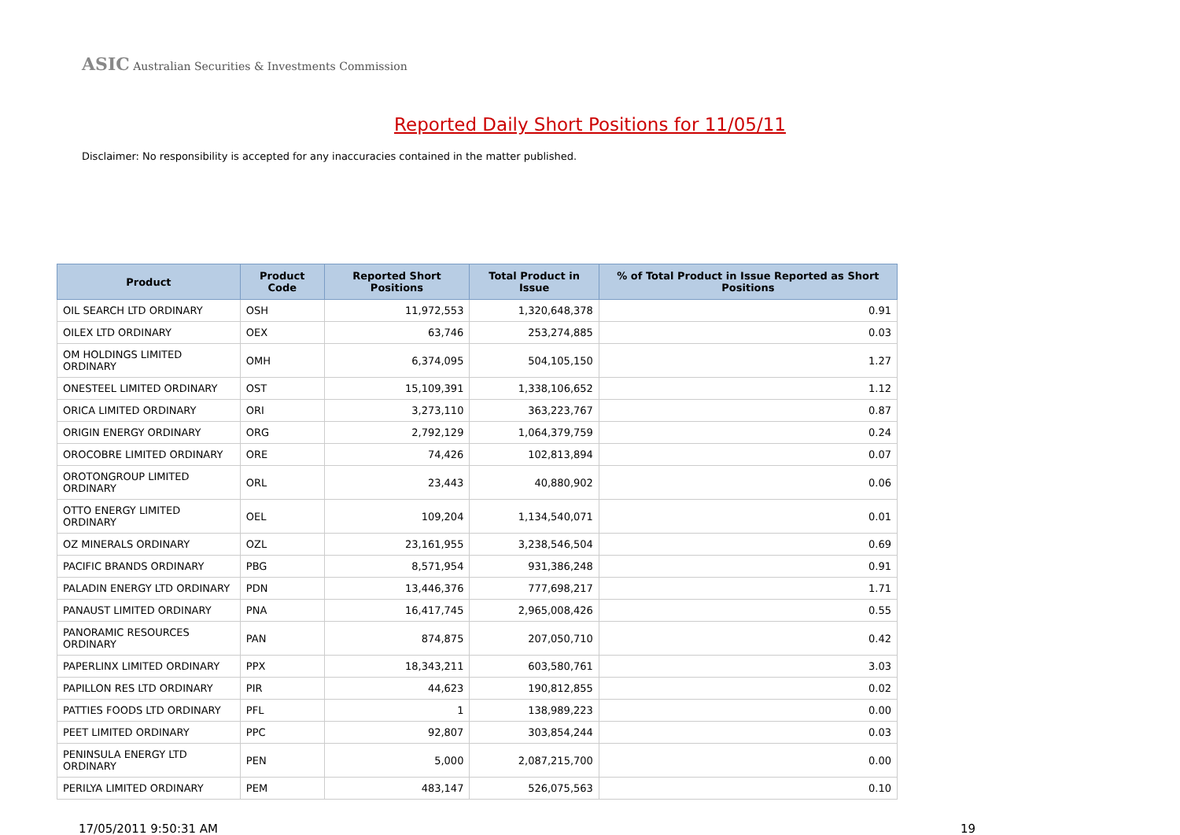ASIC Australian Securities & Investments Commission
Reported Daily Short Positions for 11/05/11
Disclaimer: No responsibility is accepted for any inaccuracies contained in the matter published.
| Product | Product Code | Reported Short Positions | Total Product in Issue | % of Total Product in Issue Reported as Short Positions |
| --- | --- | --- | --- | --- |
| OIL SEARCH LTD ORDINARY | OSH | 11,972,553 | 1,320,648,378 | 0.91 |
| OILEX LTD ORDINARY | OEX | 63,746 | 253,274,885 | 0.03 |
| OM HOLDINGS LIMITED ORDINARY | OMH | 6,374,095 | 504,105,150 | 1.27 |
| ONESTEEL LIMITED ORDINARY | OST | 15,109,391 | 1,338,106,652 | 1.12 |
| ORICA LIMITED ORDINARY | ORI | 3,273,110 | 363,223,767 | 0.87 |
| ORIGIN ENERGY ORDINARY | ORG | 2,792,129 | 1,064,379,759 | 0.24 |
| OROCOBRE LIMITED ORDINARY | ORE | 74,426 | 102,813,894 | 0.07 |
| OROTONGROUP LIMITED ORDINARY | ORL | 23,443 | 40,880,902 | 0.06 |
| OTTO ENERGY LIMITED ORDINARY | OEL | 109,204 | 1,134,540,071 | 0.01 |
| OZ MINERALS ORDINARY | OZL | 23,161,955 | 3,238,546,504 | 0.69 |
| PACIFIC BRANDS ORDINARY | PBG | 8,571,954 | 931,386,248 | 0.91 |
| PALADIN ENERGY LTD ORDINARY | PDN | 13,446,376 | 777,698,217 | 1.71 |
| PANAUST LIMITED ORDINARY | PNA | 16,417,745 | 2,965,008,426 | 0.55 |
| PANORAMIC RESOURCES ORDINARY | PAN | 874,875 | 207,050,710 | 0.42 |
| PAPERLINX LIMITED ORDINARY | PPX | 18,343,211 | 603,580,761 | 3.03 |
| PAPILLON RES LTD ORDINARY | PIR | 44,623 | 190,812,855 | 0.02 |
| PATTIES FOODS LTD ORDINARY | PFL | 1 | 138,989,223 | 0.00 |
| PEET LIMITED ORDINARY | PPC | 92,807 | 303,854,244 | 0.03 |
| PENINSULA ENERGY LTD ORDINARY | PEN | 5,000 | 2,087,215,700 | 0.00 |
| PERILYA LIMITED ORDINARY | PEM | 483,147 | 526,075,563 | 0.10 |
17/05/2011 9:50:31 AM 19